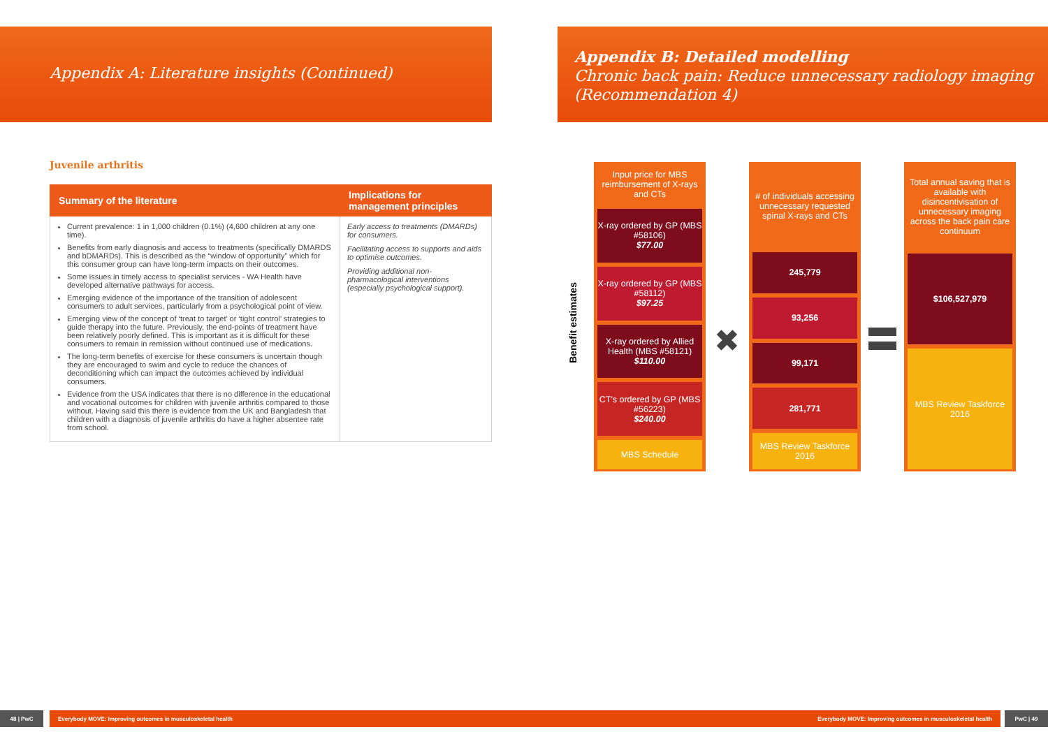Appendix A: Literature insights (Continued)
Appendix B: Detailed modelling
Chronic back pain: Reduce unnecessary radiology imaging
(Recommendation 4)
Juvenile arthritis
| Summary of the literature | Implications for management principles |
| --- | --- |
| Current prevalence: 1 in 1,000 children (0.1%) (4,600 children at any one time). Benefits from early diagnosis and access to treatments (specifically DMARDS and bDMARDs). This is described as the “window of opportunity” which for this consumer group can have long-term impacts on their outcomes. Some issues in timely access to specialist services - WA Health have developed alternative pathways for access. Emerging evidence of the importance of the transition of adolescent consumers to adult services, particularly from a psychological point of view. Emerging view of the concept of ‘treat to target’ or ‘tight control’ strategies to guide therapy into the future. Previously, the end-points of treatment have been relatively poorly defined. This is important as it is difficult for these consumers to remain in remission without continued use of medications. The long-term benefits of exercise for these consumers is uncertain though they are encouraged to swim and cycle to reduce the chances of deconditioning which can impact the outcomes achieved by individual consumers. Evidence from the USA indicates that there is no difference in the educational and vocational outcomes for children with juvenile arthritis compared to those without. Having said this there is evidence from the UK and Bangladesh that children with a diagnosis of juvenile arthritis do have a higher absentee rate from school. | Early access to treatments (DMARDs) for consumers. Facilitating access to supports and aids to optimise outcomes. Providing additional non-pharmacological interventions (especially psychological support). |
Benefit estimates
Input price for MBS reimbursement of X-rays and CTs
X-ray ordered by GP (MBS #58106)
$77.00
X-ray ordered by GP (MBS #58112)
$97.25
X-ray ordered by Allied Health (MBS #58121)
$110.00
CT's ordered by GP (MBS #56223)
$240.00
MBS Schedule
✖
# of individuals accessing unnecessary requested spinal X-rays and CTs
245,779
93,256
99,171
281,771
MBS Review Taskforce 2016
Total annual saving that is available with disincentivisation of unnecessary imaging across the back pain care continuum
$106,527,979
MBS Review Taskforce 2016
48 | PwC Everybody MOVE: Improving outcomes in musculoskeletal health Everybody MOVE: Improving outcomes in musculoskeletal health PwC | 49